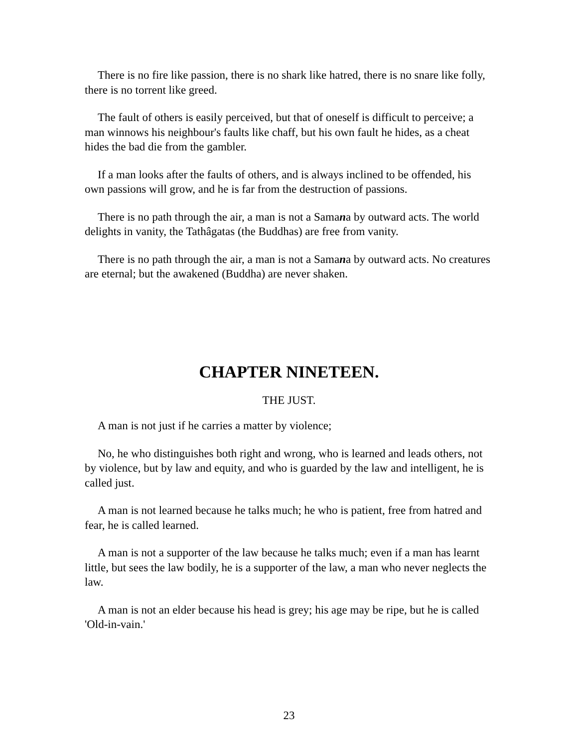There is no fire like passion, there is no shark like hatred, there is no snare like folly, there is no torrent like greed.
The fault of others is easily perceived, but that of oneself is difficult to perceive; a man winnows his neighbour's faults like chaff, but his own fault he hides, as a cheat hides the bad die from the gambler.
If a man looks after the faults of others, and is always inclined to be offended, his own passions will grow, and he is far from the destruction of passions.
There is no path through the air, a man is not a Samana by outward acts. The world delights in vanity, the Tathâgatas (the Buddhas) are free from vanity.
There is no path through the air, a man is not a Samana by outward acts. No creatures are eternal; but the awakened (Buddha) are never shaken.
CHAPTER NINETEEN.
THE JUST.
A man is not just if he carries a matter by violence;
No, he who distinguishes both right and wrong, who is learned and leads others, not by violence, but by law and equity, and who is guarded by the law and intelligent, he is called just.
A man is not learned because he talks much; he who is patient, free from hatred and fear, he is called learned.
A man is not a supporter of the law because he talks much; even if a man has learnt little, but sees the law bodily, he is a supporter of the law, a man who never neglects the law.
A man is not an elder because his head is grey; his age may be ripe, but he is called 'Old-in-vain.'
23